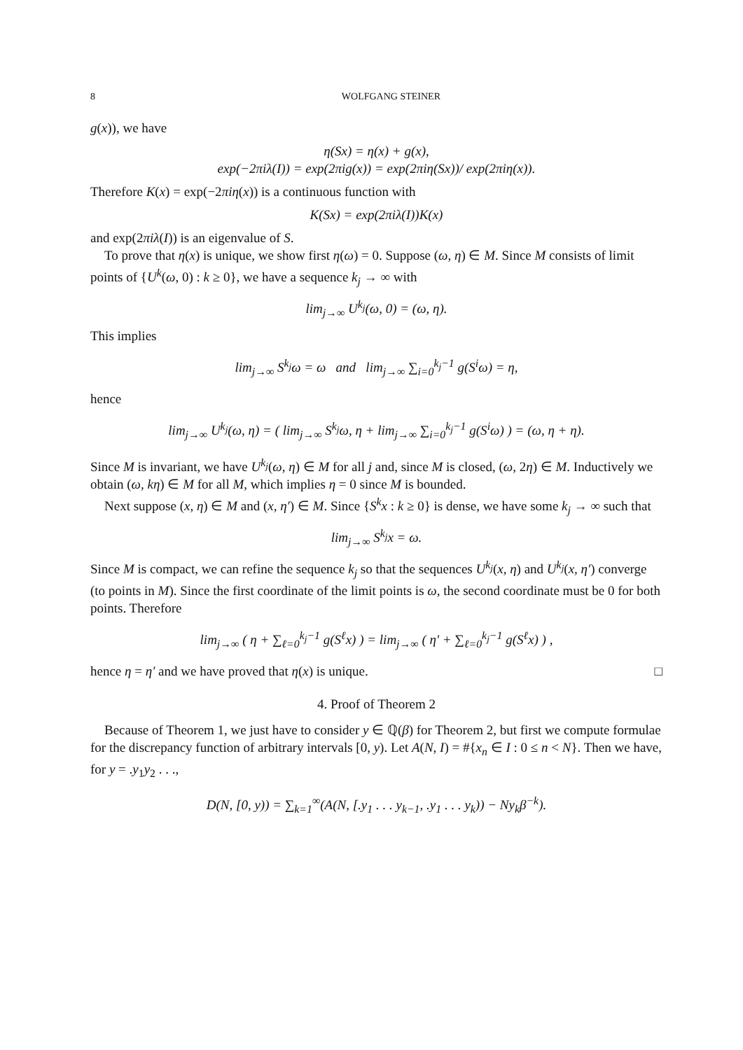8 WOLFGANG STEINER
g(x)), we have
η(Sx) = η(x) + g(x),
exp(−2πiλ(I)) = exp(2πig(x)) = exp(2πiη(Sx))/ exp(2πiη(x)).
Therefore K(x) = exp(−2πiη(x)) is a continuous function with
K(Sx) = exp(2πiλ(I))K(x)
and exp(2πiλ(I)) is an eigenvalue of S.
To prove that η(x) is unique, we show first η(ω) = 0. Suppose (ω, η) ∈ M. Since M consists of limit points of {U<sup>k</sup>(ω, 0) : k ≥ 0}, we have a sequence k<sub>j</sub> → ∞ with
lim<sub>j→∞</sub> U<sup>k<sub>j</sub></sup>(ω, 0) = (ω, η).
This implies
lim<sub>j→∞</sub> S<sup>k<sub>j</sub></sup>ω = ω and lim<sub>j→∞</sub> ∑<sub>i=0</sub><sup>k<sub>j</sub>−1</sup> g(S<sup>i</sup>ω) = η,
hence
lim<sub>j→∞</sub> U<sup>k<sub>j</sub></sup>(ω, η) = ( lim<sub>j→∞</sub> S<sup>k<sub>j</sub></sup>ω, η + lim<sub>j→∞</sub> ∑<sub>i=0</sub><sup>k<sub>j</sub>−1</sup> g(S<sup>i</sup>ω) ) = (ω, η + η).
Since M is invariant, we have U<sup>k<sub>j</sub></sup>(ω, η) ∈ M for all j and, since M is closed, (ω, 2η) ∈ M. Inductively we obtain (ω, kη) ∈ M for all M, which implies η = 0 since M is bounded.
Next suppose (x, η) ∈ M and (x, η′) ∈ M. Since {S<sup>k</sup>x : k ≥ 0} is dense, we have some k<sub>j</sub> → ∞ such that
lim<sub>j→∞</sub> S<sup>k<sub>j</sub></sup>x = ω.
Since M is compact, we can refine the sequence k<sub>j</sub> so that the sequences U<sup>k<sub>j</sub></sup>(x, η) and U<sup>k<sub>j</sub></sup>(x, η′) converge (to points in M). Since the first coordinate of the limit points is ω, the second coordinate must be 0 for both points. Therefore
lim<sub>j→∞</sub> ( η + ∑<sub>ℓ=0</sub><sup>k<sub>j</sub>−1</sup> g(S<sup>ℓ</sup>x) ) = lim<sub>j→∞</sub> ( η′ + ∑<sub>ℓ=0</sub><sup>k<sub>j</sub>−1</sup> g(S<sup>ℓ</sup>x) ) ,
hence η = η′ and we have proved that η(x) is unique. □
4. Proof of Theorem 2
Because of Theorem 1, we just have to consider y ∈ ℚ(β) for Theorem 2, but first we compute formulae for the discrepancy function of arbitrary intervals [0, y). Let A(N, I) = #{x<sub>n</sub> ∈ I : 0 ≤ n < N}. Then we have, for y = .y<sub>1</sub>y<sub>2</sub> . . .,
D(N, [0, y)) = ∑<sub>k=1</sub><sup>∞</sup>(A(N, [.y<sub>1</sub> . . . y<sub>k−1</sub>, .y<sub>1</sub> . . . y<sub>k</sub>)) − Ny<sub>k</sub>β<sup>−k</sup>).